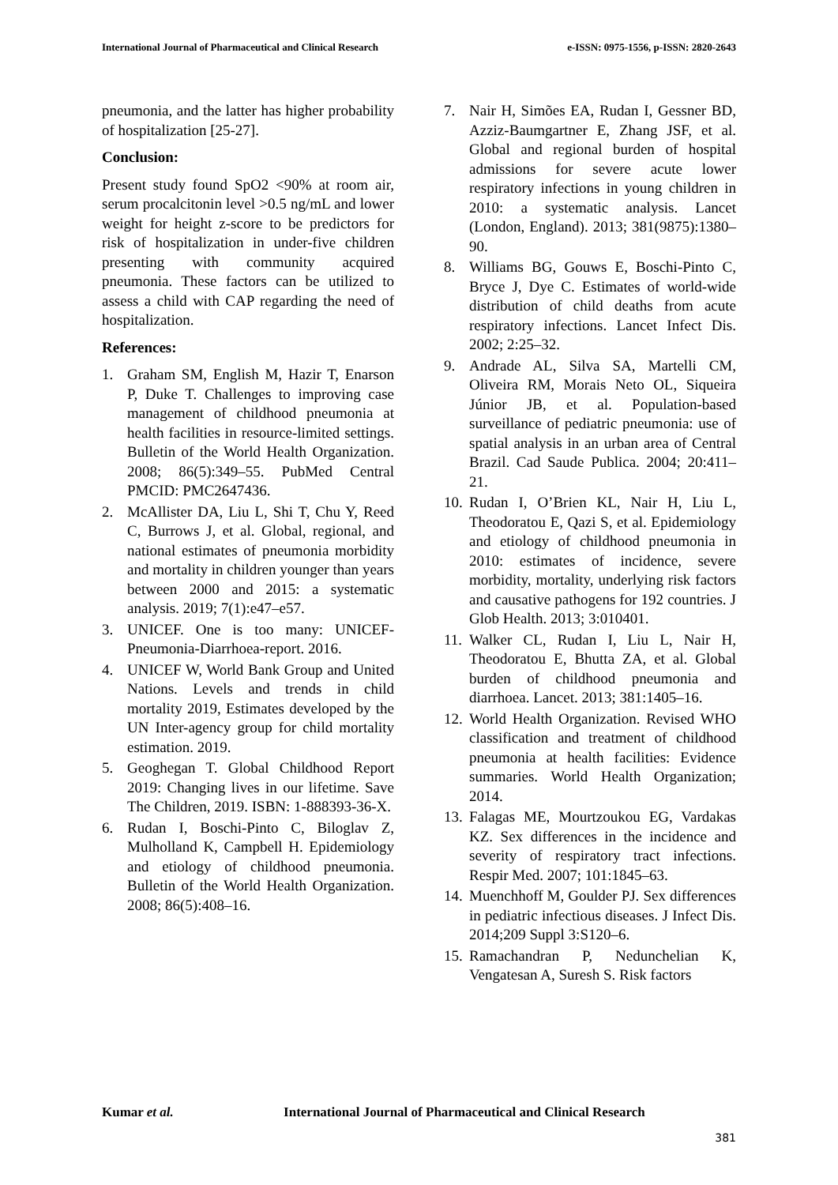International Journal of Pharmaceutical and Clinical Research e-ISSN: 0975-1556, p-ISSN: 2820-2643
pneumonia, and the latter has higher probability of hospitalization [25-27].
Conclusion:
Present study found SpO2 <90% at room air, serum procalcitonin level >0.5 ng/mL and lower weight for height z-score to be predictors for risk of hospitalization in under-five children presenting with community acquired pneumonia. These factors can be utilized to assess a child with CAP regarding the need of hospitalization.
References:
1. Graham SM, English M, Hazir T, Enarson P, Duke T. Challenges to improving case management of childhood pneumonia at health facilities in resource-limited settings. Bulletin of the World Health Organization. 2008; 86(5):349–55. PubMed Central PMCID: PMC2647436.
2. McAllister DA, Liu L, Shi T, Chu Y, Reed C, Burrows J, et al. Global, regional, and national estimates of pneumonia morbidity and mortality in children younger than years between 2000 and 2015: a systematic analysis. 2019; 7(1):e47–e57.
3. UNICEF. One is too many: UNICEF-Pneumonia-Diarrhoea-report. 2016.
4. UNICEF W, World Bank Group and United Nations. Levels and trends in child mortality 2019, Estimates developed by the UN Inter-agency group for child mortality estimation. 2019.
5. Geoghegan T. Global Childhood Report 2019: Changing lives in our lifetime. Save The Children, 2019. ISBN: 1-888393-36-X.
6. Rudan I, Boschi-Pinto C, Biloglav Z, Mulholland K, Campbell H. Epidemiology and etiology of childhood pneumonia. Bulletin of the World Health Organization. 2008; 86(5):408–16.
7. Nair H, Simões EA, Rudan I, Gessner BD, Azziz-Baumgartner E, Zhang JSF, et al. Global and regional burden of hospital admissions for severe acute lower respiratory infections in young children in 2010: a systematic analysis. Lancet (London, England). 2013; 381(9875):1380–90.
8. Williams BG, Gouws E, Boschi-Pinto C, Bryce J, Dye C. Estimates of world-wide distribution of child deaths from acute respiratory infections. Lancet Infect Dis. 2002; 2:25–32.
9. Andrade AL, Silva SA, Martelli CM, Oliveira RM, Morais Neto OL, Siqueira Júnior JB, et al. Population-based surveillance of pediatric pneumonia: use of spatial analysis in an urban area of Central Brazil. Cad Saude Publica. 2004; 20:411–21.
10.
Rudan I, O’Brien KL, Nair H, Liu L, Theodoratou E, Qazi S, et al. Epidemiology and etiology of childhood pneumonia in 2010: estimates of incidence, severe morbidity, mortality, underlying risk factors and causative pathogens for 192 countries. J Glob Health. 2013; 3:010401.
11.
Walker CL, Rudan I, Liu L, Nair H, Theodoratou E, Bhutta ZA, et al. Global burden of childhood pneumonia and diarrhoea. Lancet. 2013; 381:1405–16.
12.
World Health Organization. Revised WHO classification and treatment of childhood pneumonia at health facilities: Evidence summaries. World Health Organization; 2014.
13.
Falagas ME, Mourtzoukou EG, Vardakas KZ. Sex differences in the incidence and severity of respiratory tract infections. Respir Med. 2007; 101:1845–63.
14.
Muenchhoff M, Goulder PJ. Sex differences in pediatric infectious diseases. J Infect Dis. 2014;209 Suppl 3:S120–6.
15.
Ramachandran P, Nedunchelian K, Vengatesan A, Suresh S. Risk factors
Kumar et al. International Journal of Pharmaceutical and Clinical Research
381